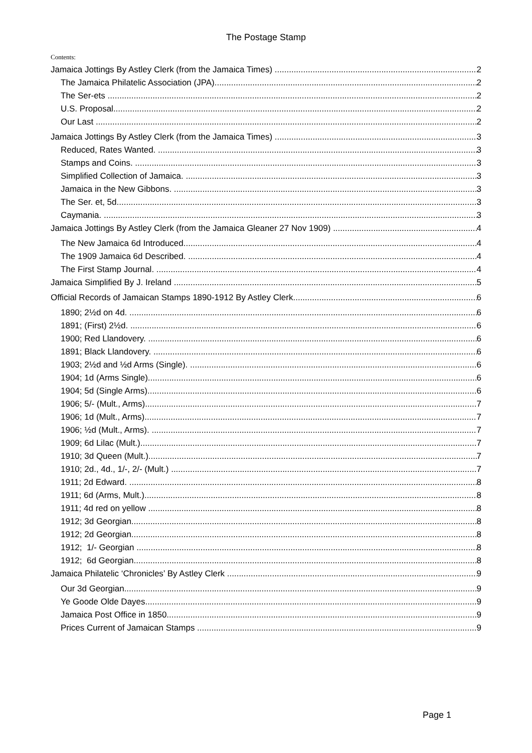The Postage Stamp
Contents:
Jamaica Jottings By Astley Clerk (from the Jamaica Times) 2
The Jamaica Philatelic Association (JPA) 2
The Ser-ets 2
U.S. Proposal 2
Our Last 2
Jamaica Jottings By Astley Clerk (from the Jamaica Times) 3
Reduced, Rates Wanted. 3
Stamps and Coins. 3
Simplified Collection of Jamaica. 3
Jamaica in the New Gibbons. 3
The Ser. et, 5d. 3
Caymania. 3
Jamaica Jottings By Astley Clerk (from the Jamaica Gleaner 27 Nov 1909) 4
The New Jamaica 6d Introduced 4
The 1909 Jamaica 6d Described. 4
The First Stamp Journal. 4
Jamaica Simplified By J. Ireland 5
Official Records of Jamaican Stamps 1890-1912 By Astley Clerk 6
1890; 2½d on 4d. 6
1891; (First) 2½d. 6
1900; Red Llandovery. 6
1891; Black Llandovery. 6
1903; 2½d and ½d Arms (Single). 6
1904; 1d (Arms Single). 6
1904; 5d (Single Arms). 6
1906; 5/- (Mult., Arms). 7
1906; 1d (Mult., Arms). 7
1906; ½d (Mult., Arms). 7
1909; 6d Lilac (Mult.) 7
1910; 3d Queen (Mult.) 7
1910; 2d., 4d., 1/-, 2/- (Mult.) 7
1911; 2d Edward. 8
1911; 6d (Arms, Mult.) 8
1911; 4d red on yellow 8
1912; 3d Georgian 8
1912; 2d Georgian 8
1912; 1/- Georgian 8
1912; 6d Georgian 8
Jamaica Philatelic ‘Chronicles’ By Astley Clerk 9
Our 3d Georgian 9
Ye Goode Olde Dayes 9
Jamaica Post Office in 1850 9
Prices Current of Jamaican Stamps 9
Page 1